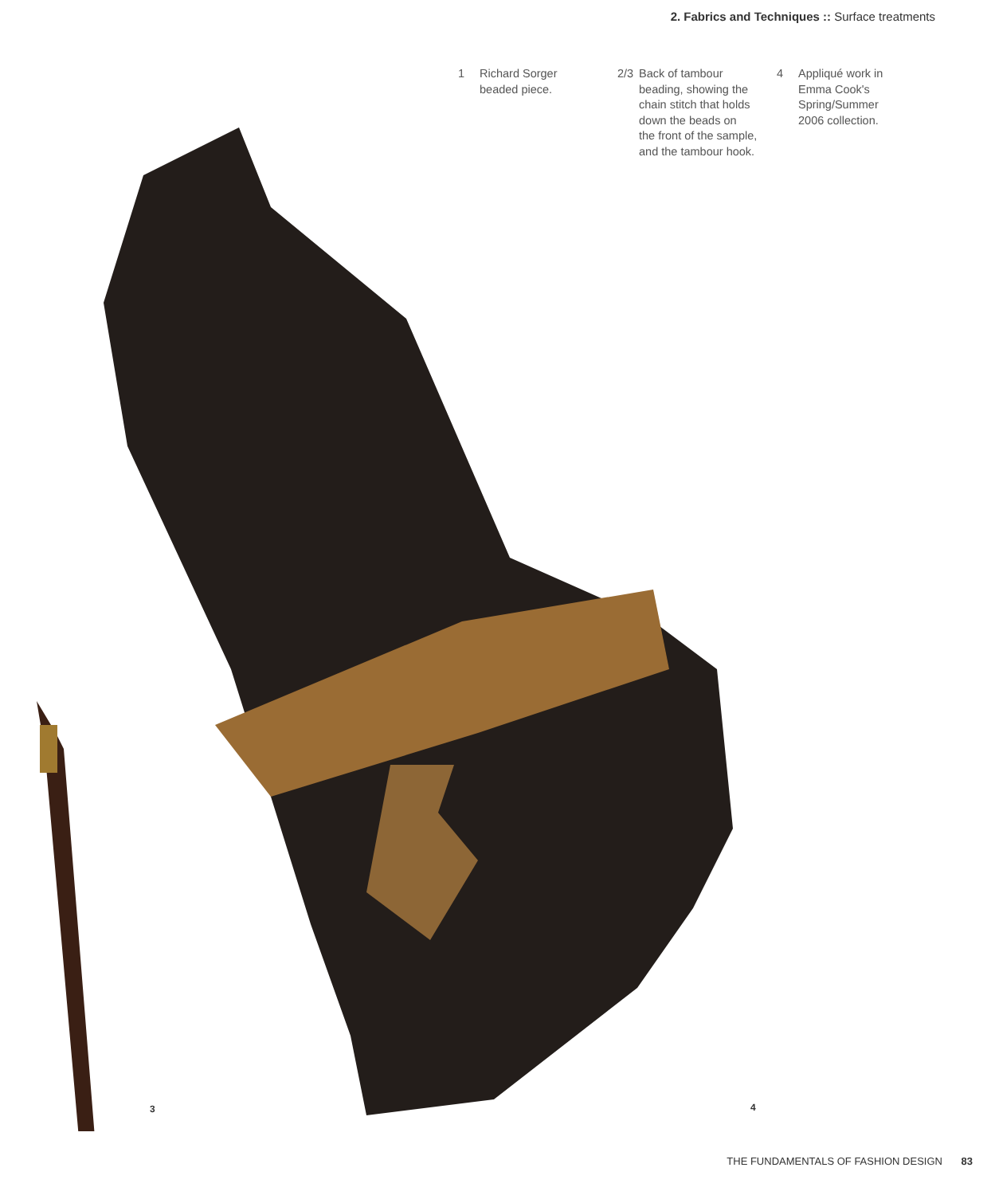2. Fabrics and Techniques :: Surface treatments
1 Richard Sorger
beaded piece.
2/3 Back of tambour
beading, showing the
chain stitch that holds
down the beads on
the front of the sample,
and the tambour hook.
4 Appliqué work in
Emma Cook's
Spring/Summer
2006 collection.
3 4
THE FUNDAMENTALS OF FASHION DESIGN 83